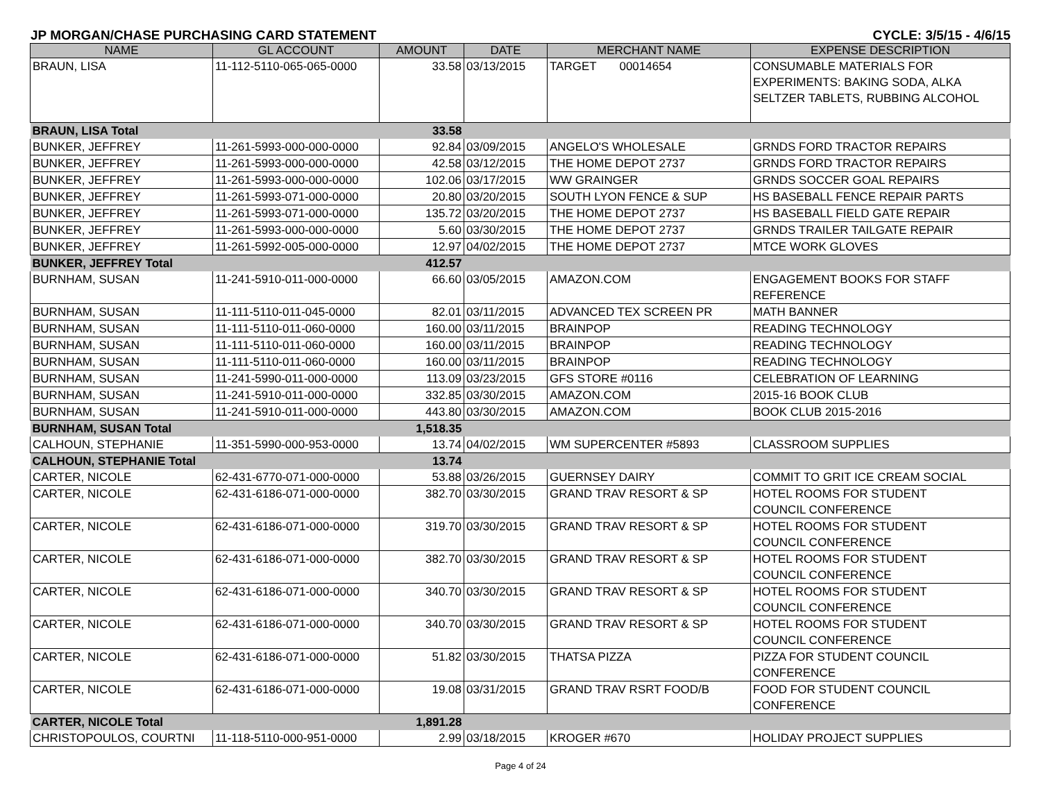JP MORGAN/CHASE PURCHASING CARD STATEMENT CYCLE: 3/5/15 - 4/6/15
| NAME | GL ACCOUNT | AMOUNT | DATE | MERCHANT NAME | EXPENSE DESCRIPTION |
| --- | --- | --- | --- | --- | --- |
| BRAUN, LISA | 11-112-5110-065-065-0000 | 33.58 | 03/13/2015 | TARGET 00014654 | CONSUMABLE MATERIALS FOR EXPERIMENTS: BAKING SODA, ALKA SELTZER TABLETS, RUBBING ALCOHOL |
| BRAUN, LISA Total | | 33.58 | | | |
| BUNKER, JEFFREY | 11-261-5993-000-000-0000 | 92.84 | 03/09/2015 | ANGELO'S WHOLESALE | GRNDS FORD TRACTOR REPAIRS |
| BUNKER, JEFFREY | 11-261-5993-000-000-0000 | 42.58 | 03/12/2015 | THE HOME DEPOT 2737 | GRNDS FORD TRACTOR REPAIRS |
| BUNKER, JEFFREY | 11-261-5993-000-000-0000 | 102.06 | 03/17/2015 | WW GRAINGER | GRNDS SOCCER GOAL REPAIRS |
| BUNKER, JEFFREY | 11-261-5993-071-000-0000 | 20.80 | 03/20/2015 | SOUTH LYON FENCE & SUP | HS BASEBALL FENCE REPAIR PARTS |
| BUNKER, JEFFREY | 11-261-5993-071-000-0000 | 135.72 | 03/20/2015 | THE HOME DEPOT 2737 | HS BASEBALL FIELD GATE REPAIR |
| BUNKER, JEFFREY | 11-261-5993-000-000-0000 | 5.60 | 03/30/2015 | THE HOME DEPOT 2737 | GRNDS TRAILER TAILGATE REPAIR |
| BUNKER, JEFFREY | 11-261-5992-005-000-0000 | 12.97 | 04/02/2015 | THE HOME DEPOT 2737 | MTCE WORK GLOVES |
| BUNKER, JEFFREY Total | | 412.57 | | | |
| BURNHAM, SUSAN | 11-241-5910-011-000-0000 | 66.60 | 03/05/2015 | AMAZON.COM | ENGAGEMENT BOOKS FOR STAFF REFERENCE |
| BURNHAM, SUSAN | 11-111-5110-011-045-0000 | 82.01 | 03/11/2015 | ADVANCED TEX SCREEN PR | MATH BANNER |
| BURNHAM, SUSAN | 11-111-5110-011-060-0000 | 160.00 | 03/11/2015 | BRAINPOP | READING TECHNOLOGY |
| BURNHAM, SUSAN | 11-111-5110-011-060-0000 | 160.00 | 03/11/2015 | BRAINPOP | READING TECHNOLOGY |
| BURNHAM, SUSAN | 11-111-5110-011-060-0000 | 160.00 | 03/11/2015 | BRAINPOP | READING TECHNOLOGY |
| BURNHAM, SUSAN | 11-241-5990-011-000-0000 | 113.09 | 03/23/2015 | GFS STORE #0116 | CELEBRATION OF LEARNING |
| BURNHAM, SUSAN | 11-241-5910-011-000-0000 | 332.85 | 03/30/2015 | AMAZON.COM | 2015-16 BOOK CLUB |
| BURNHAM, SUSAN | 11-241-5910-011-000-0000 | 443.80 | 03/30/2015 | AMAZON.COM | BOOK CLUB 2015-2016 |
| BURNHAM, SUSAN Total | | 1,518.35 | | | |
| CALHOUN, STEPHANIE | 11-351-5990-000-953-0000 | 13.74 | 04/02/2015 | WM SUPERCENTER #5893 | CLASSROOM SUPPLIES |
| CALHOUN, STEPHANIE Total | | 13.74 | | | |
| CARTER, NICOLE | 62-431-6770-071-000-0000 | 53.88 | 03/26/2015 | GUERNSEY DAIRY | COMMIT TO GRIT ICE CREAM SOCIAL |
| CARTER, NICOLE | 62-431-6186-071-000-0000 | 382.70 | 03/30/2015 | GRAND TRAV RESORT & SP | HOTEL ROOMS FOR STUDENT COUNCIL CONFERENCE |
| CARTER, NICOLE | 62-431-6186-071-000-0000 | 319.70 | 03/30/2015 | GRAND TRAV RESORT & SP | HOTEL ROOMS FOR STUDENT COUNCIL CONFERENCE |
| CARTER, NICOLE | 62-431-6186-071-000-0000 | 382.70 | 03/30/2015 | GRAND TRAV RESORT & SP | HOTEL ROOMS FOR STUDENT COUNCIL CONFERENCE |
| CARTER, NICOLE | 62-431-6186-071-000-0000 | 340.70 | 03/30/2015 | GRAND TRAV RESORT & SP | HOTEL ROOMS FOR STUDENT COUNCIL CONFERENCE |
| CARTER, NICOLE | 62-431-6186-071-000-0000 | 340.70 | 03/30/2015 | GRAND TRAV RESORT & SP | HOTEL ROOMS FOR STUDENT COUNCIL CONFERENCE |
| CARTER, NICOLE | 62-431-6186-071-000-0000 | 51.82 | 03/30/2015 | THATSA PIZZA | PIZZA FOR STUDENT COUNCIL CONFERENCE |
| CARTER, NICOLE | 62-431-6186-071-000-0000 | 19.08 | 03/31/2015 | GRAND TRAV RSRT FOOD/B | FOOD FOR STUDENT COUNCIL CONFERENCE |
| CARTER, NICOLE Total | | 1,891.28 | | | |
| CHRISTOPOULOS, COURTNI | 11-118-5110-000-951-0000 | 2.99 | 03/18/2015 | KROGER #670 | HOLIDAY PROJECT SUPPLIES |
Page 4 of 24